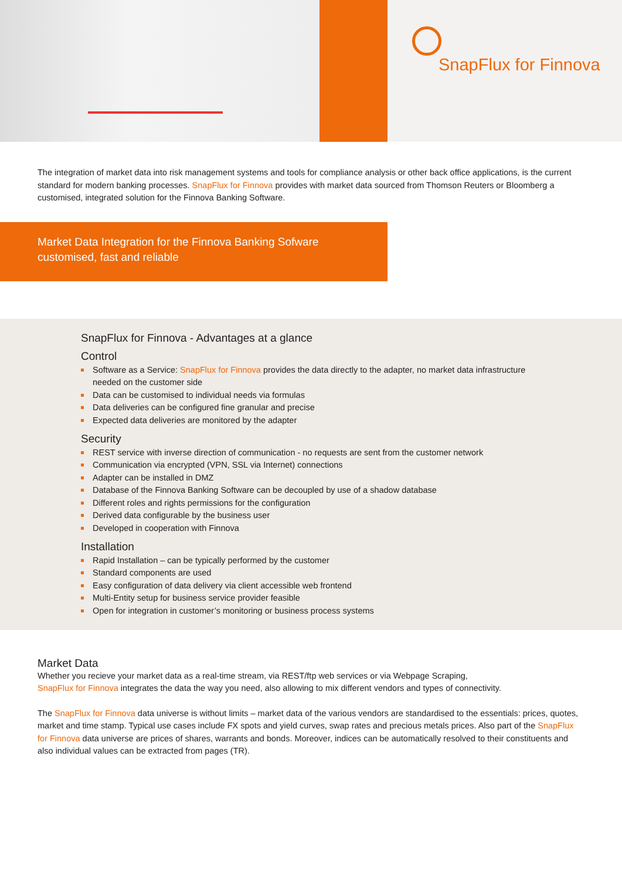SnapFlux for Finnova
The integration of market data into risk management systems and tools for compliance analysis or other back office applications, is the current standard for modern banking processes. SnapFlux for Finnova provides with market data sourced from Thomson Reuters or Bloomberg a customised, integrated solution for the Finnova Banking Software.
Market Data Integration for the Finnova Banking Sofware
customised, fast and reliable
SnapFlux for Finnova - Advantages at a glance
Control
Software as a Service: SnapFlux for Finnova provides the data directly to the adapter, no market data infrastructure needed on the customer side
Data can be customised to individual needs via formulas
Data deliveries can be configured fine granular and precise
Expected data deliveries are monitored by the adapter
Security
REST service with inverse direction of communication - no requests are sent from the customer network
Communication via encrypted (VPN, SSL via Internet) connections
Adapter can be installed in DMZ
Database of the Finnova Banking Software can be decoupled by use of a shadow database
Different roles and rights permissions for the configuration
Derived data configurable by the business user
Developed in cooperation with Finnova
Installation
Rapid Installation – can be typically performed by the customer
Standard components are used
Easy configuration of data delivery via client accessible web frontend
Multi-Entity setup for business service provider feasible
Open for integration in customer’s monitoring or business process systems
Market Data
Whether you recieve your market data as a real-time stream, via REST/ftp web services or via Webpage Scraping,
SnapFlux for Finnova integrates the data the way you need, also allowing to mix different vendors and types of connectivity.
The SnapFlux for Finnova data universe is without limits – market data of the various vendors are standardised to the essentials: prices, quotes, market and time stamp. Typical use cases include FX spots and yield curves, swap rates and precious metals prices. Also part of the SnapFlux for Finnova data universe are prices of shares, warrants and bonds. Moreover, indices can be automatically resolved to their constituents and also individual values can be extracted from pages (TR).